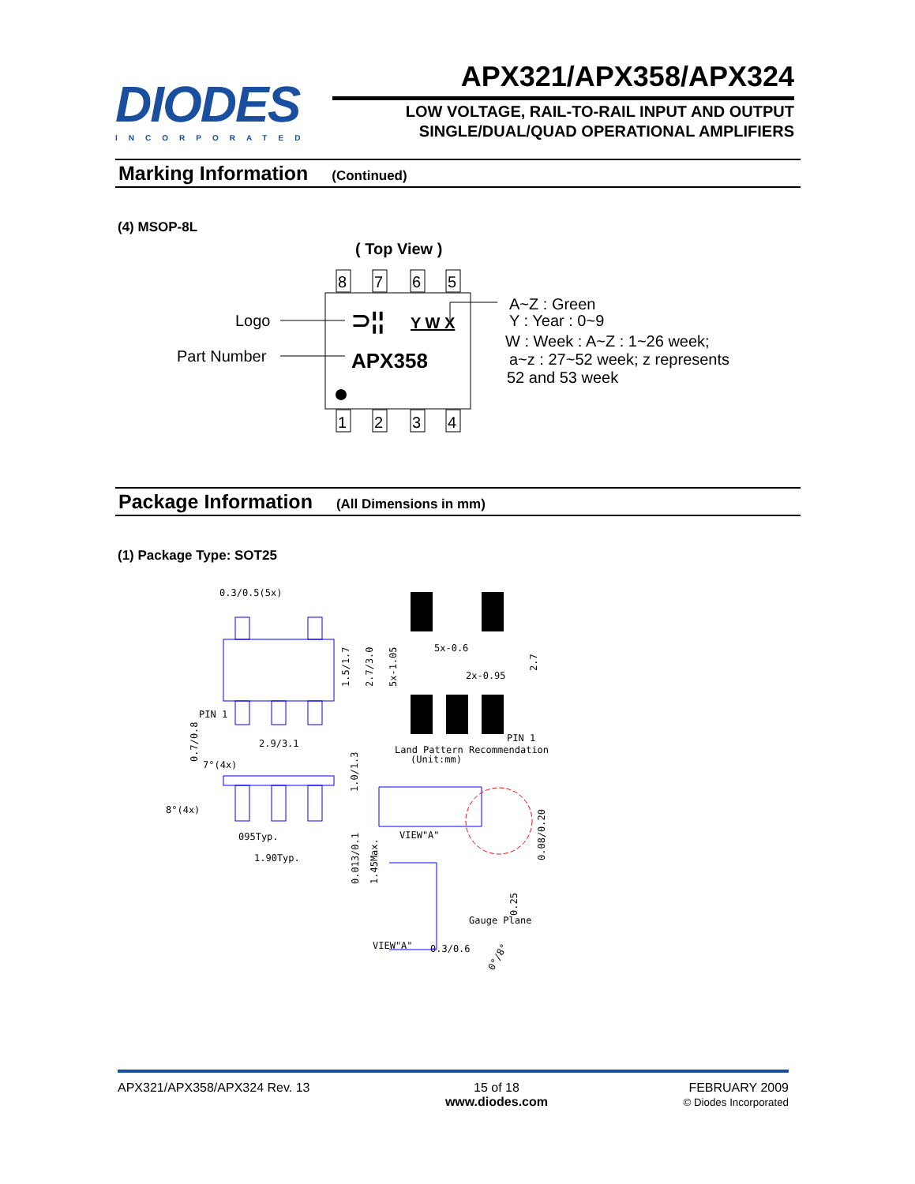DIODES
INCORPORATED
APX321/APX358/APX324
LOW VOLTAGE, RAIL-TO-RAIL INPUT AND OUTPUT
SINGLE/DUAL/QUAD OPERATIONAL AMPLIFIERS
Marking Information (Continued)
(4) MSOP-8L
( Top View )
8
7
6
5
1
2
3
4
Logo
Part Number
⊃¦¦
Y W X
APX358
A~Z : Green
Y : Year : 0~9
W : Week : A~Z : 1~26 week;
a~z : 27~52 week; z represents
52 and 53 week
Package Information (All Dimensions in mm)
(1) Package Type: SOT25
0.3/0.5(5x)
5x-0.6
2x-0.95
PIN 1
PIN 1
Land Pattern Recommendation
(Unit:mm)
2.9/3.1
7°(4x)
8°(4x)
095Typ.
1.90Typ.
VIEW"A"
Gauge Plane
VIEW"A"
0.3/0.6
1.5/1.7
2.7/3.0
5x-1.05
2.7
1.0/1.3
0.013/0.1
1.45Max.
0.08/0.20
0.25
0.7/0.8
0°/8°
APX321/APX358/APX324 Rev. 13 15 of 18
www.diodes.com
FEBRUARY 2009
© Diodes Incorporated